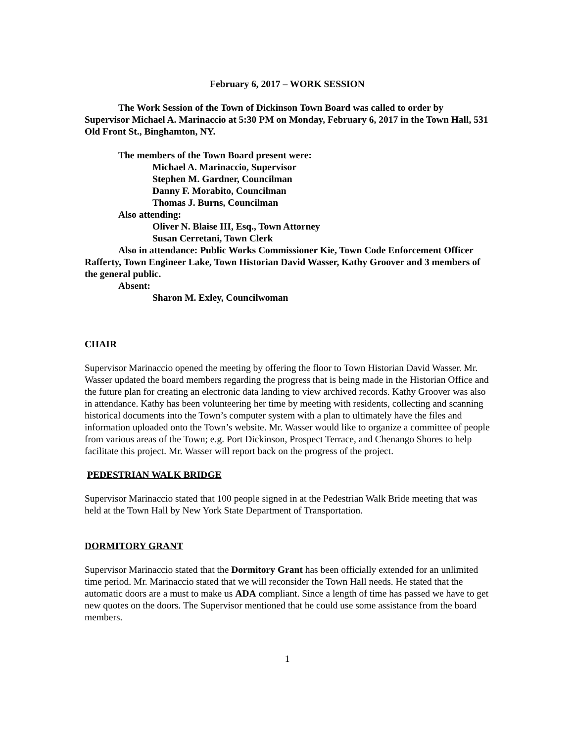February 6, 2017 – WORK SESSION
The Work Session of the Town of Dickinson Town Board was called to order by Supervisor Michael A. Marinaccio at 5:30 PM on Monday, February 6, 2017 in the Town Hall, 531 Old Front St., Binghamton, NY.
The members of the Town Board present were:
Michael A. Marinaccio, Supervisor
Stephen M. Gardner, Councilman
Danny F. Morabito, Councilman
Thomas J. Burns, Councilman
Also attending:
Oliver N. Blaise III, Esq., Town Attorney
Susan Cerretani, Town Clerk
Also in attendance: Public Works Commissioner Kie, Town Code Enforcement Officer Rafferty, Town Engineer Lake, Town Historian David Wasser, Kathy Groover and 3 members of the general public.
Absent:
Sharon M. Exley, Councilwoman
CHAIR
Supervisor Marinaccio opened the meeting by offering the floor to Town Historian David Wasser. Mr. Wasser updated the board members regarding the progress that is being made in the Historian Office and the future plan for creating an electronic data landing to view archived records. Kathy Groover was also in attendance. Kathy has been volunteering her time by meeting with residents, collecting and scanning historical documents into the Town’s computer system with a plan to ultimately have the files and information uploaded onto the Town’s website. Mr. Wasser would like to organize a committee of people from various areas of the Town; e.g. Port Dickinson, Prospect Terrace, and Chenango Shores to help facilitate this project. Mr. Wasser will report back on the progress of the project.
PEDESTRIAN WALK BRIDGE
Supervisor Marinaccio stated that 100 people signed in at the Pedestrian Walk Bride meeting that was held at the Town Hall by New York State Department of Transportation.
DORMITORY GRANT
Supervisor Marinaccio stated that the Dormitory Grant has been officially extended for an unlimited time period. Mr. Marinaccio stated that we will reconsider the Town Hall needs. He stated that the automatic doors are a must to make us ADA compliant. Since a length of time has passed we have to get new quotes on the doors. The Supervisor mentioned that he could use some assistance from the board members.
1